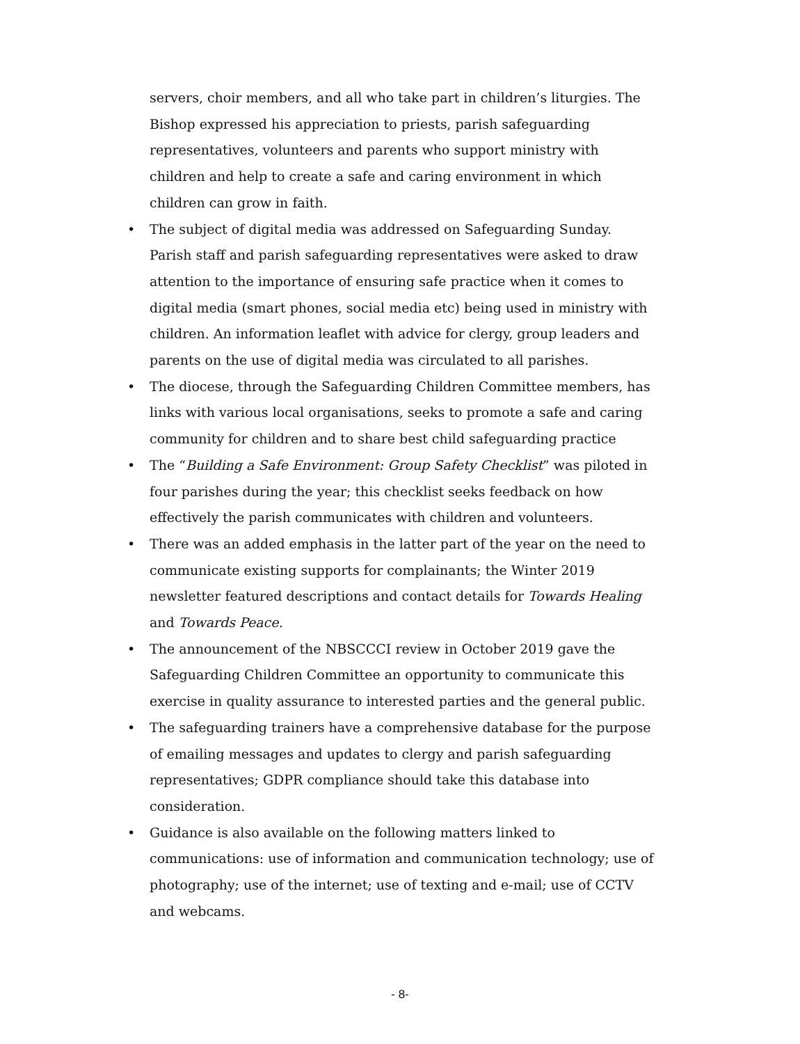servers, choir members, and all who take part in children’s liturgies. The Bishop expressed his appreciation to priests, parish safeguarding representatives, volunteers and parents who support ministry with children and help to create a safe and caring environment in which children can grow in faith.
• The subject of digital media was addressed on Safeguarding Sunday. Parish staff and parish safeguarding representatives were asked to draw attention to the importance of ensuring safe practice when it comes to digital media (smart phones, social media etc) being used in ministry with children. An information leaflet with advice for clergy, group leaders and parents on the use of digital media was circulated to all parishes.
• The diocese, through the Safeguarding Children Committee members, has links with various local organisations, seeks to promote a safe and caring community for children and to share best child safeguarding practice
• The “Building a Safe Environment: Group Safety Checklist” was piloted in four parishes during the year; this checklist seeks feedback on how effectively the parish communicates with children and volunteers.
• There was an added emphasis in the latter part of the year on the need to communicate existing supports for complainants; the Winter 2019 newsletter featured descriptions and contact details for Towards Healing and Towards Peace.
• The announcement of the NBSCCCI review in October 2019 gave the Safeguarding Children Committee an opportunity to communicate this exercise in quality assurance to interested parties and the general public.
• The safeguarding trainers have a comprehensive database for the purpose of emailing messages and updates to clergy and parish safeguarding representatives; GDPR compliance should take this database into consideration.
• Guidance is also available on the following matters linked to communications: use of information and communication technology; use of photography; use of the internet; use of texting and e-mail; use of CCTV and webcams.
- 8-